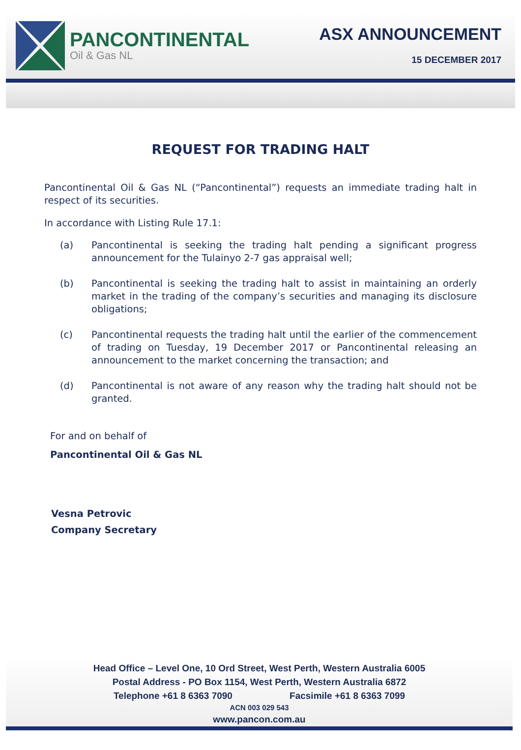PANCONTINENTAL
Oil & Gas NL
ASX ANNOUNCEMENT
15 DECEMBER 2017
REQUEST FOR TRADING HALT
Pancontinental Oil & Gas NL (“Pancontinental”) requests an immediate trading halt in respect of its securities.
In accordance with Listing Rule 17.1:
(a) Pancontinental is seeking the trading halt pending a significant progress announcement for the Tulainyo 2-7 gas appraisal well;
(b) Pancontinental is seeking the trading halt to assist in maintaining an orderly market in the trading of the company’s securities and managing its disclosure obligations;
(c) Pancontinental requests the trading halt until the earlier of the commencement of trading on Tuesday, 19 December 2017 or Pancontinental releasing an announcement to the market concerning the transaction; and
(d) Pancontinental is not aware of any reason why the trading halt should not be granted.
For and on behalf of
Pancontinental Oil & Gas NL
Vesna Petrovic
Company Secretary
Head Office – Level One, 10 Ord Street, West Perth, Western Australia 6005
Postal Address - PO Box 1154, West Perth, Western Australia 6872
Telephone +61 8 6363 7090 Facsimile +61 8 6363 7099
ACN 003 029 543
www.pancon.com.au